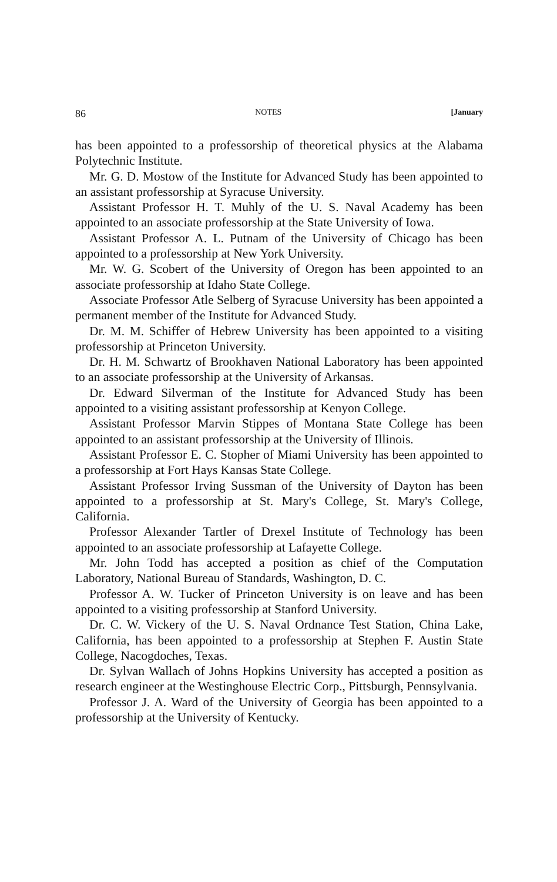86 NOTES [January
has been appointed to a professorship of theoretical physics at the Alabama Polytechnic Institute.
Mr. G. D. Mostow of the Institute for Advanced Study has been appointed to an assistant professorship at Syracuse University.
Assistant Professor H. T. Muhly of the U. S. Naval Academy has been appointed to an associate professorship at the State University of Iowa.
Assistant Professor A. L. Putnam of the University of Chicago has been appointed to a professorship at New York University.
Mr. W. G. Scobert of the University of Oregon has been appointed to an associate professorship at Idaho State College.
Associate Professor Atle Selberg of Syracuse University has been appointed a permanent member of the Institute for Advanced Study.
Dr. M. M. Schiffer of Hebrew University has been appointed to a visiting professorship at Princeton University.
Dr. H. M. Schwartz of Brookhaven National Laboratory has been appointed to an associate professorship at the University of Arkansas.
Dr. Edward Silverman of the Institute for Advanced Study has been appointed to a visiting assistant professorship at Kenyon College.
Assistant Professor Marvin Stippes of Montana State College has been appointed to an assistant professorship at the University of Illinois.
Assistant Professor E. C. Stopher of Miami University has been appointed to a professorship at Fort Hays Kansas State College.
Assistant Professor Irving Sussman of the University of Dayton has been appointed to a professorship at St. Mary's College, St. Mary's College, California.
Professor Alexander Tartler of Drexel Institute of Technology has been appointed to an associate professorship at Lafayette College.
Mr. John Todd has accepted a position as chief of the Computation Laboratory, National Bureau of Standards, Washington, D. C.
Professor A. W. Tucker of Princeton University is on leave and has been appointed to a visiting professorship at Stanford University.
Dr. C. W. Vickery of the U. S. Naval Ordnance Test Station, China Lake, California, has been appointed to a professorship at Stephen F. Austin State College, Nacogdoches, Texas.
Dr. Sylvan Wallach of Johns Hopkins University has accepted a position as research engineer at the Westinghouse Electric Corp., Pittsburgh, Pennsylvania.
Professor J. A. Ward of the University of Georgia has been appointed to a professorship at the University of Kentucky.